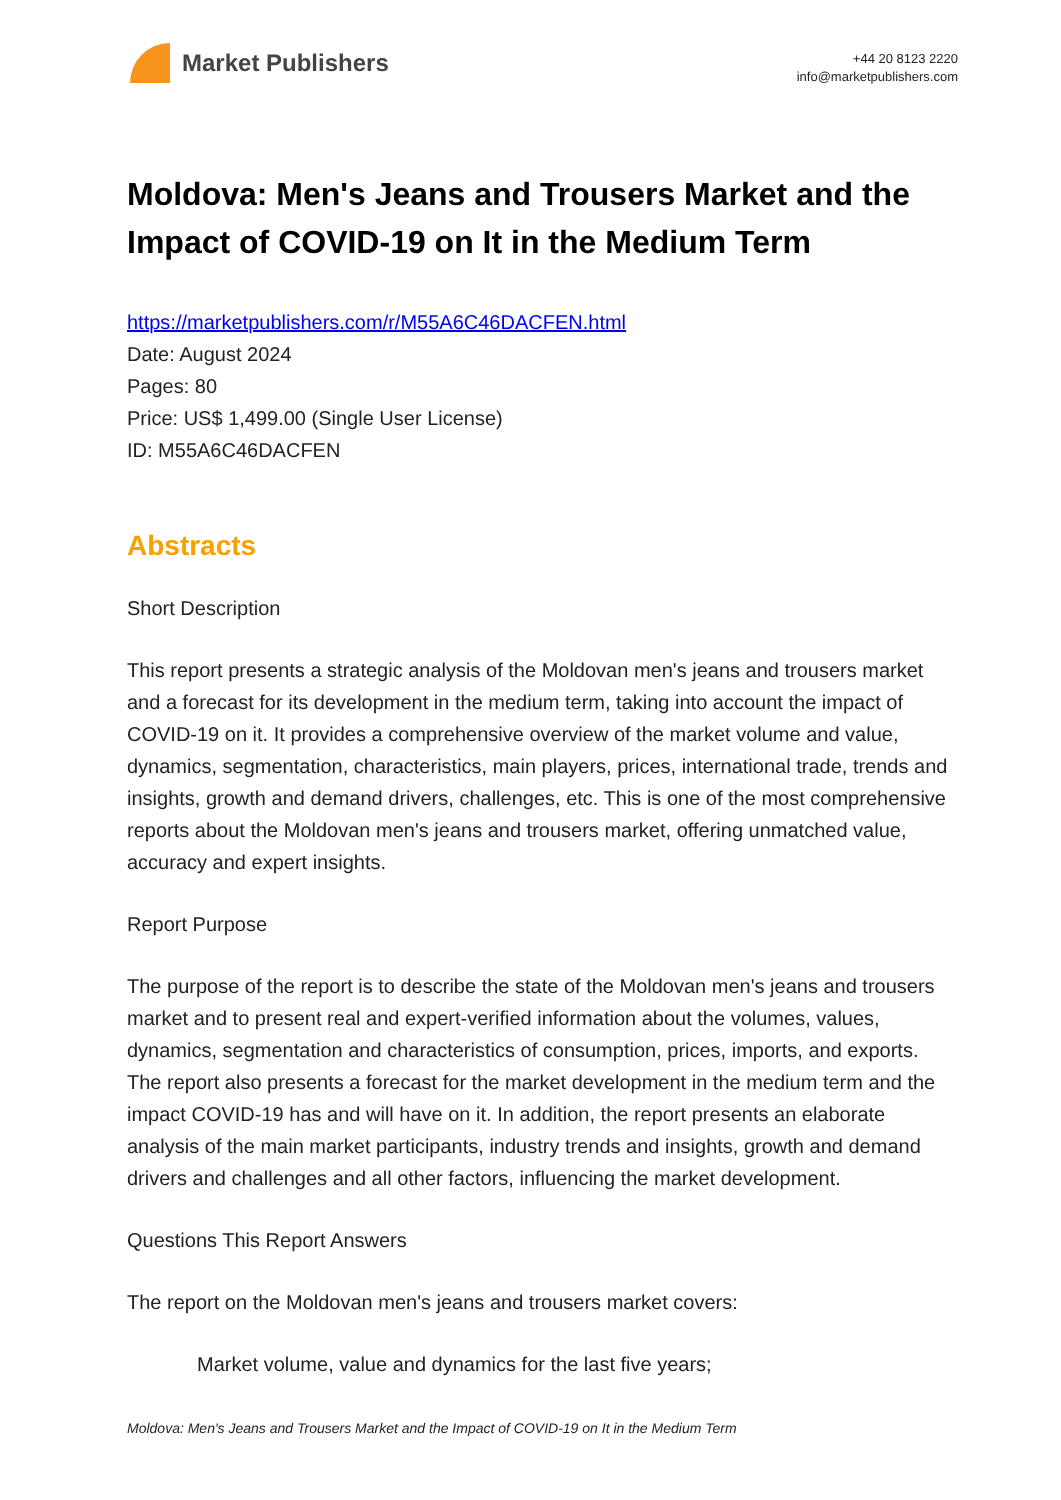Market Publishers
+44 20 8123 2220
info@marketpublishers.com
Moldova: Men's Jeans and Trousers Market and the Impact of COVID-19 on It in the Medium Term
https://marketpublishers.com/r/M55A6C46DACFEN.html
Date: August 2024
Pages: 80
Price: US$ 1,499.00 (Single User License)
ID: M55A6C46DACFEN
Abstracts
Short Description
This report presents a strategic analysis of the Moldovan men's jeans and trousers market and a forecast for its development in the medium term, taking into account the impact of COVID-19 on it. It provides a comprehensive overview of the market volume and value, dynamics, segmentation, characteristics, main players, prices, international trade, trends and insights, growth and demand drivers, challenges, etc. This is one of the most comprehensive reports about the Moldovan men's jeans and trousers market, offering unmatched value, accuracy and expert insights.
Report Purpose
The purpose of the report is to describe the state of the Moldovan men's jeans and trousers market and to present real and expert-verified information about the volumes, values, dynamics, segmentation and characteristics of consumption, prices, imports, and exports. The report also presents a forecast for the market development in the medium term and the impact COVID-19 has and will have on it. In addition, the report presents an elaborate analysis of the main market participants, industry trends and insights, growth and demand drivers and challenges and all other factors, influencing the market development.
Questions This Report Answers
The report on the Moldovan men's jeans and trousers market covers:
Market volume, value and dynamics for the last five years;
Moldova: Men's Jeans and Trousers Market and the Impact of COVID-19 on It in the Medium Term